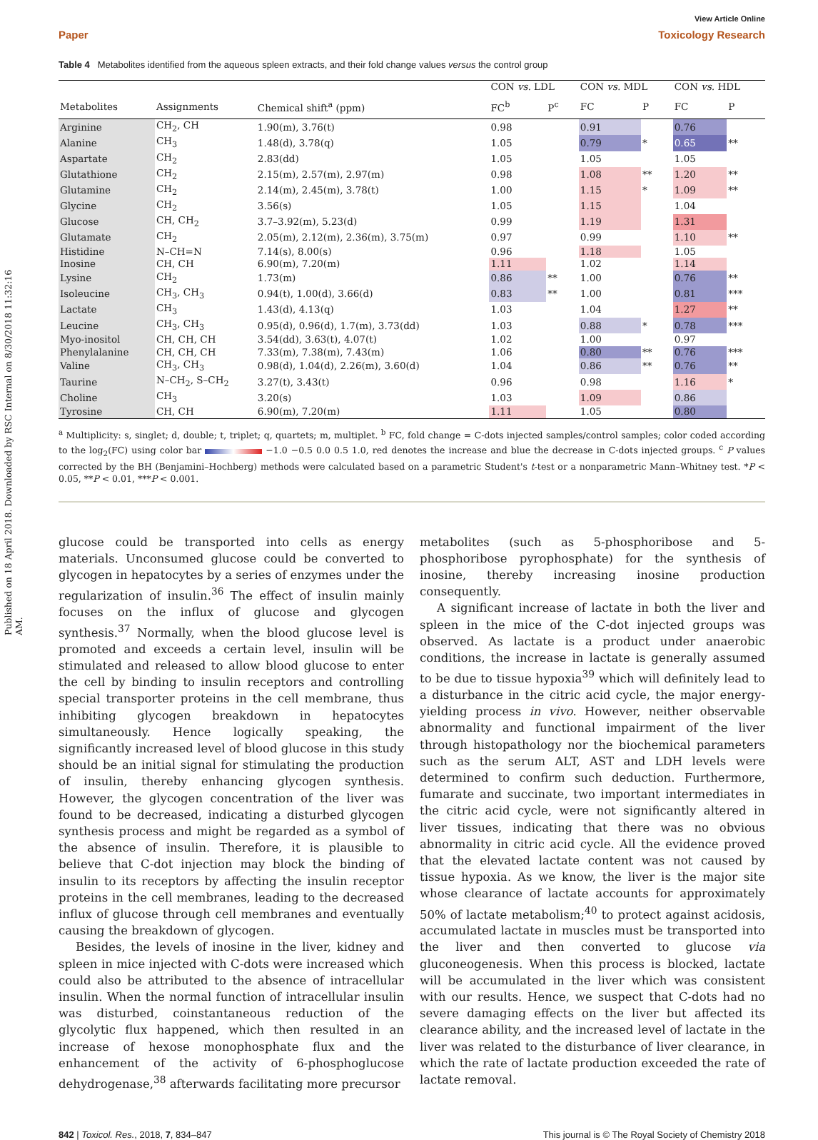Published on 18 April 2018. Downloaded by RSC Internal on 8/30/2018 11:32:16 AM.
View Article Online
Paper Toxicology Research
Table 4 Metabolites identified from the aqueous spleen extracts, and their fold change values versus the control group
| | | | CON vs. LDL | | CON vs. MDL | | CON vs. HDL | |
| --- | --- | --- | --- | --- | --- | --- | --- | --- |
| Metabolites | Assignments | Chemical shift<sup>a</sup> (ppm) | FC<sup>b</sup> | P<sup>c</sup> | FC | P | FC | P |
| Arginine | CH<sub>2</sub>, CH | 1.90(m), 3.76(t) | 0.98 | | 0.91 | | 0.76 | |
| Alanine | CH<sub>3</sub> | 1.48(d), 3.78(q) | 1.05 | | 0.79 | * | 0.65 | ** |
| Aspartate | CH<sub>2</sub> | 2.83(dd) | 1.05 | | 1.05 | | 1.05 | |
| Glutathione | CH<sub>2</sub> | 2.15(m), 2.57(m), 2.97(m) | 0.98 | | 1.08 | ** | 1.20 | ** |
| Glutamine | CH<sub>2</sub> | 2.14(m), 2.45(m), 3.78(t) | 1.00 | | 1.15 | * | 1.09 | ** |
| Glycine | CH<sub>2</sub> | 3.56(s) | 1.05 | | 1.15 | | 1.04 | |
| Glucose | CH, CH<sub>2</sub> | 3.7–3.92(m), 5.23(d) | 0.99 | | 1.19 | | 1.31 | |
| Glutamate | CH<sub>2</sub> | 2.05(m), 2.12(m), 2.36(m), 3.75(m) | 0.97 | | 0.99 | | 1.10 | ** |
| Histidine | N–CH=N | 7.14(s), 8.00(s) | 0.96 | | 1.18 | | 1.05 | |
| Inosine | CH, CH | 6.90(m), 7.20(m) | 1.11 | | 1.02 | | 1.14 | |
| Lysine | CH<sub>2</sub> | 1.73(m) | 0.86 | ** | 1.00 | | 0.76 | ** |
| Isoleucine | CH<sub>3</sub>, CH<sub>3</sub> | 0.94(t), 1.00(d), 3.66(d) | 0.83 | ** | 1.00 | | 0.81 | *** |
| Lactate | CH<sub>3</sub> | 1.43(d), 4.13(q) | 1.03 | | 1.04 | | 1.27 | ** |
| Leucine | CH<sub>3</sub>, CH<sub>3</sub> | 0.95(d), 0.96(d), 1.7(m), 3.73(dd) | 1.03 | | 0.88 | * | 0.78 | *** |
| Myo-inositol | CH, CH, CH | 3.54(dd), 3.63(t), 4.07(t) | 1.02 | | 1.00 | | 0.97 | |
| Phenylalanine | CH, CH, CH | 7.33(m), 7.38(m), 7.43(m) | 1.06 | | 0.80 | ** | 0.76 | *** |
| Valine | CH<sub>3</sub>, CH<sub>3</sub> | 0.98(d), 1.04(d), 2.26(m), 3.60(d) | 1.04 | | 0.86 | ** | 0.76 | ** |
| Taurine | N–CH<sub>2</sub>, S–CH<sub>2</sub> | 3.27(t), 3.43(t) | 0.96 | | 0.98 | | 1.16 | * |
| Choline | CH<sub>3</sub> | 3.20(s) | 1.03 | | 1.09 | | 0.86 | |
| Tyrosine | CH, CH | 6.90(m), 7.20(m) | 1.11 | | 1.05 | | 0.80 | |
<sup>a</sup> Multiplicity: s, singlet; d, double; t, triplet; q, quartets; m, multiplet. <sup>b</sup> FC, fold change = C-dots injected samples/control samples; color coded according to the log<sub>2</sub>(FC) using color bar −1.0 −0.5 0.0 0.5 1.0, red denotes the increase and blue the decrease in C-dots injected groups. <sup>c</sup> P values corrected by the BH (Benjamini–Hochberg) methods were calculated based on a parametric Student's t-test or a nonparametric Mann–Whitney test. *P < 0.05, **P < 0.01, ***P < 0.001.
glucose could be transported into cells as energy materials. Unconsumed glucose could be converted to glycogen in hepatocytes by a series of enzymes under the regularization of insulin.<sup>36</sup> The effect of insulin mainly focuses on the influx of glucose and glycogen synthesis.<sup>37</sup> Normally, when the blood glucose level is promoted and exceeds a certain level, insulin will be stimulated and released to allow blood glucose to enter the cell by binding to insulin receptors and controlling special transporter proteins in the cell membrane, thus inhibiting glycogen breakdown in hepatocytes simultaneously. Hence logically speaking, the significantly increased level of blood glucose in this study should be an initial signal for stimulating the production of insulin, thereby enhancing glycogen synthesis. However, the glycogen concentration of the liver was found to be decreased, indicating a disturbed glycogen synthesis process and might be regarded as a symbol of the absence of insulin. Therefore, it is plausible to believe that C-dot injection may block the binding of insulin to its receptors by affecting the insulin receptor proteins in the cell membranes, leading to the decreased influx of glucose through cell membranes and eventually causing the breakdown of glycogen.
Besides, the levels of inosine in the liver, kidney and spleen in mice injected with C-dots were increased which could also be attributed to the absence of intracellular insulin. When the normal function of intracellular insulin was disturbed, coinstantaneous reduction of the glycolytic flux happened, which then resulted in an increase of hexose monophosphate flux and the enhancement of the activity of 6-phosphoglucose dehydrogenase,<sup>38</sup> afterwards facilitating more precursor
metabolites (such as 5-phosphoribose and 5-phosphoribose pyrophosphate) for the synthesis of inosine, thereby increasing inosine production consequently.
A significant increase of lactate in both the liver and spleen in the mice of the C-dot injected groups was observed. As lactate is a product under anaerobic conditions, the increase in lactate is generally assumed to be due to tissue hypoxia<sup>39</sup> which will definitely lead to a disturbance in the citric acid cycle, the major energy-yielding process in vivo. However, neither observable abnormality and functional impairment of the liver through histopathology nor the biochemical parameters such as the serum ALT, AST and LDH levels were determined to confirm such deduction. Furthermore, fumarate and succinate, two important intermediates in the citric acid cycle, were not significantly altered in liver tissues, indicating that there was no obvious abnormality in citric acid cycle. All the evidence proved that the elevated lactate content was not caused by tissue hypoxia. As we know, the liver is the major site whose clearance of lactate accounts for approximately 50% of lactate metabolism;<sup>40</sup> to protect against acidosis, accumulated lactate in muscles must be transported into the liver and then converted to glucose via gluconeogenesis. When this process is blocked, lactate will be accumulated in the liver which was consistent with our results. Hence, we suspect that C-dots had no severe damaging effects on the liver but affected its clearance ability, and the increased level of lactate in the liver was related to the disturbance of liver clearance, in which the rate of lactate production exceeded the rate of lactate removal.
842 | Toxicol. Res., 2018, 7, 834–847 This journal is © The Royal Society of Chemistry 2018